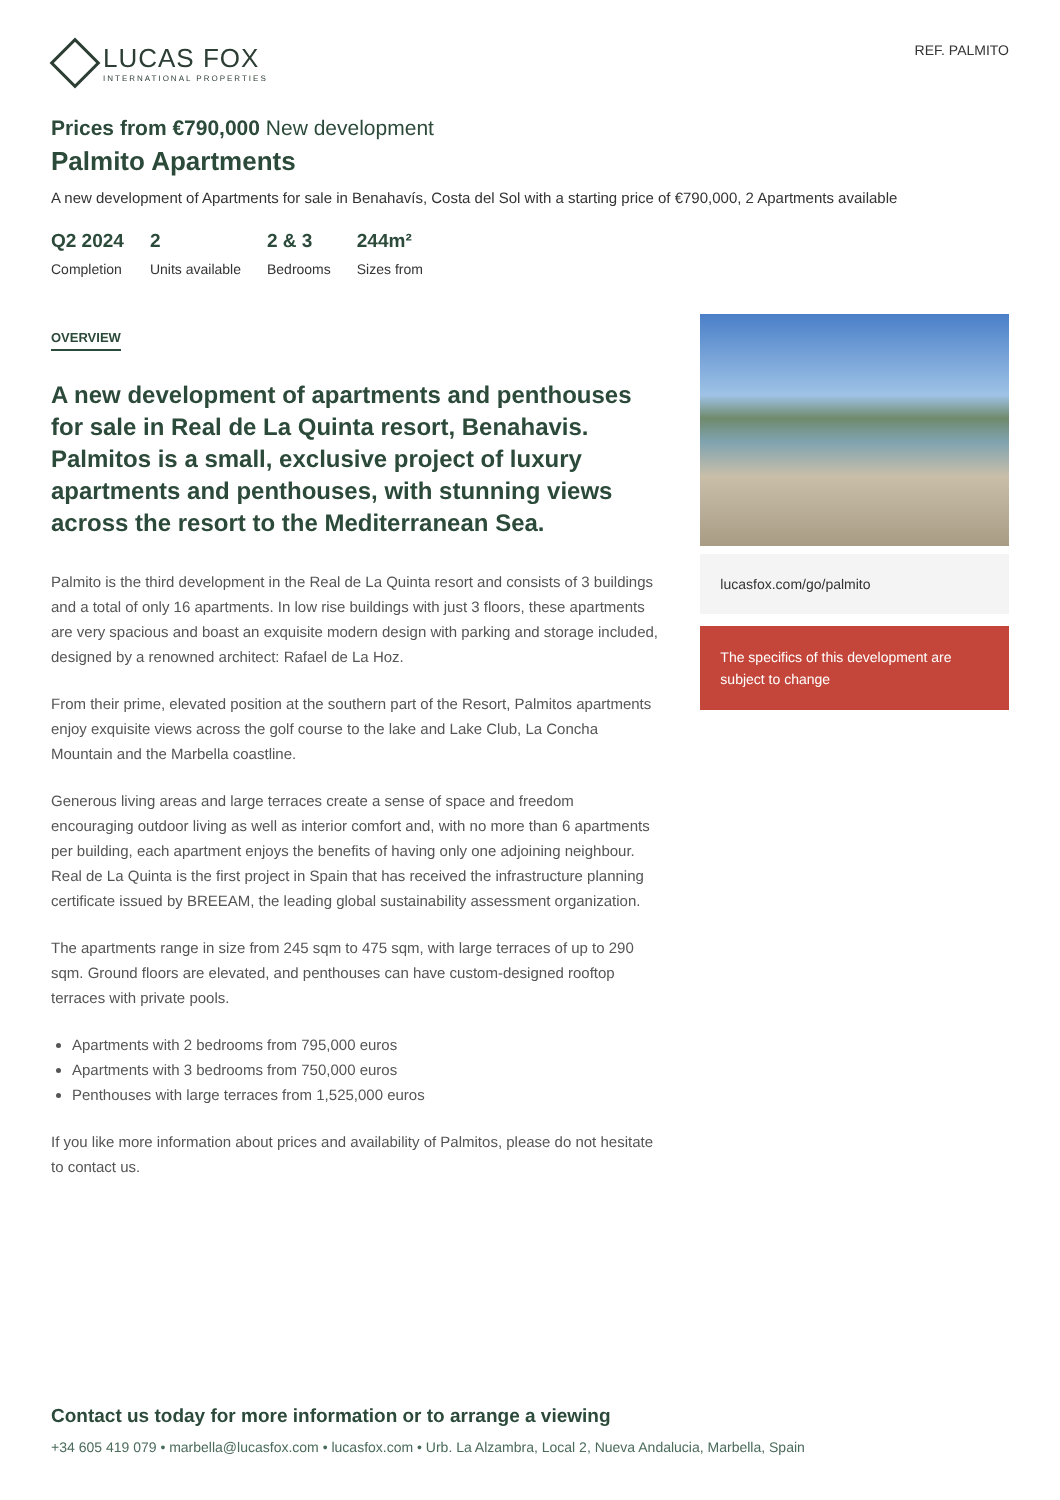LUCAS FOX
INTERNATIONAL PROPERTIES
REF. PALMITO
Prices from €790,000 New development
Palmito Apartments
A new development of Apartments for sale in Benahavís, Costa del Sol with a starting price of €790,000, 2 Apartments available
Q2 2024
Completion
2
Units available
2 & 3
Bedrooms
244m²
Sizes from
OVERVIEW
A new development of apartments and penthouses for sale in Real de La Quinta resort, Benahavis. Palmitos is a small, exclusive project of luxury apartments and penthouses, with stunning views across the resort to the Mediterranean Sea.
Palmito is the third development in the Real de La Quinta resort and consists of 3 buildings and a total of only 16 apartments. In low rise buildings with just 3 floors, these apartments are very spacious and boast an exquisite modern design with parking and storage included, designed by a renowned architect: Rafael de La Hoz.
From their prime, elevated position at the southern part of the Resort, Palmitos apartments enjoy exquisite views across the golf course to the lake and Lake Club, La Concha Mountain and the Marbella coastline.
Generous living areas and large terraces create a sense of space and freedom encouraging outdoor living as well as interior comfort and, with no more than 6 apartments per building, each apartment enjoys the benefits of having only one adjoining neighbour. Real de La Quinta is the first project in Spain that has received the infrastructure planning certificate issued by BREEAM, the leading global sustainability assessment organization.
The apartments range in size from 245 sqm to 475 sqm, with large terraces of up to 290 sqm. Ground floors are elevated, and penthouses can have custom-designed rooftop terraces with private pools.
Apartments with 2 bedrooms from 795,000 euros
Apartments with 3 bedrooms from 750,000 euros
Penthouses with large terraces from 1,525,000 euros
If you like more information about prices and availability of Palmitos, please do not hesitate to contact us.
lucasfox.com/go/palmito
The specifics of this development are subject to change
Contact us today for more information or to arrange a viewing
+34 605 419 079 • marbella@lucasfox.com • lucasfox.com • Urb. La Alzambra, Local 2, Nueva Andalucia, Marbella, Spain